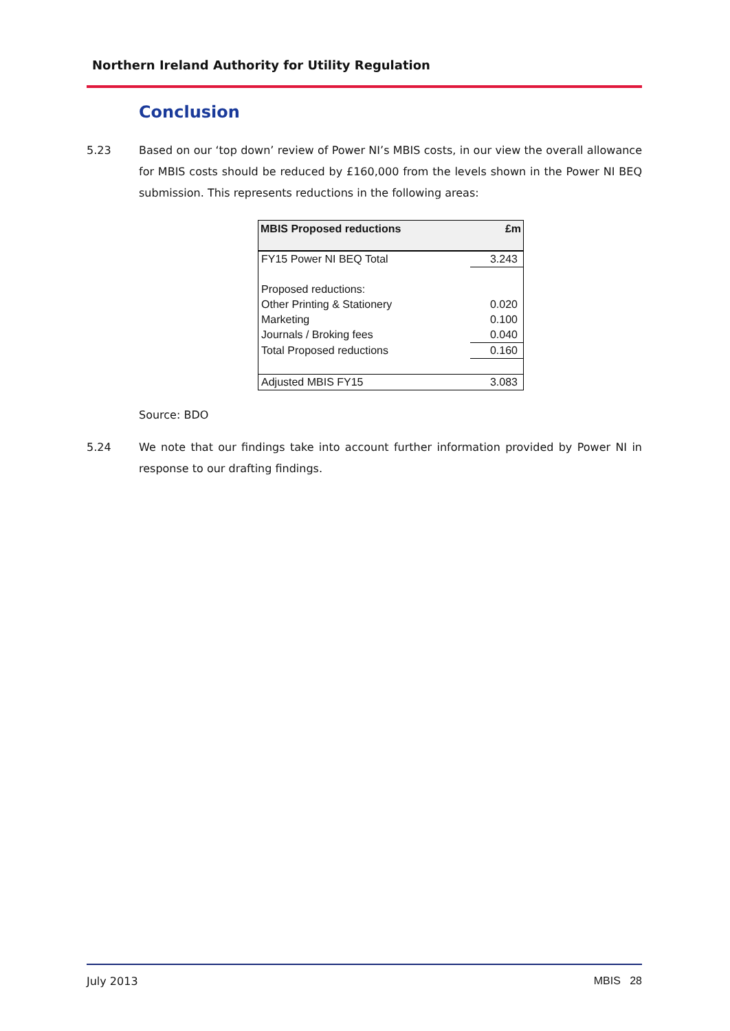Northern Ireland Authority for Utility Regulation
Conclusion
5.23 Based on our ‘top down’ review of Power NI’s MBIS costs, in our view the overall allowance for MBIS costs should be reduced by £160,000 from the levels shown in the Power NI BEQ submission. This represents reductions in the following areas:
| MBIS Proposed reductions | £m |
| --- | --- |
| FY15 Power NI BEQ Total | 3.243 |
| Proposed reductions: | |
| Other Printing & Stationery | 0.020 |
| Marketing | 0.100 |
| Journals / Broking fees | 0.040 |
| Total Proposed reductions | 0.160 |
| Adjusted MBIS FY15 | 3.083 |
Source: BDO
5.24 We note that our findings take into account further information provided by Power NI in response to our drafting findings.
July 2013 MBIS 28